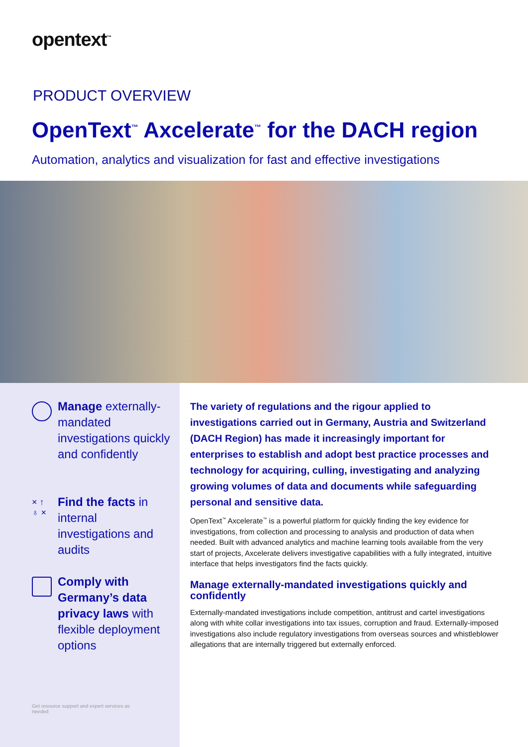opentext<sup>™</sup>
PRODUCT OVERVIEW
OpenText<sup>™</sup> Axcelerate<sup>™</sup> for the DACH region
Automation, analytics and visualization for fast and effective investigations
Manage externally-mandated investigations quickly and confidently
× ↑
♁ ×
Find the facts in internal investigations and audits
Comply with Germany’s data privacy laws with flexible deployment options
Get resource support and expert services as needed
The variety of regulations and the rigour applied to investigations carried out in Germany, Austria and Switzerland (DACH Region) has made it increasingly important for enterprises to establish and adopt best practice processes and technology for acquiring, culling, investigating and analyzing growing volumes of data and documents while safeguarding personal and sensitive data.
OpenText<sup>™</sup> Axcelerate<sup>™</sup> is a powerful platform for quickly finding the key evidence for investigations, from collection and processing to analysis and production of data when needed. Built with advanced analytics and machine learning tools available from the very start of projects, Axcelerate delivers investigative capabilities with a fully integrated, intuitive interface that helps investigators find the facts quickly.
Manage externally-mandated investigations quickly and confidently
Externally-mandated investigations include competition, antitrust and cartel investigations along with white collar investigations into tax issues, corruption and fraud. Externally-imposed investigations also include regulatory investigations from overseas sources and whistleblower allegations that are internally triggered but externally enforced.